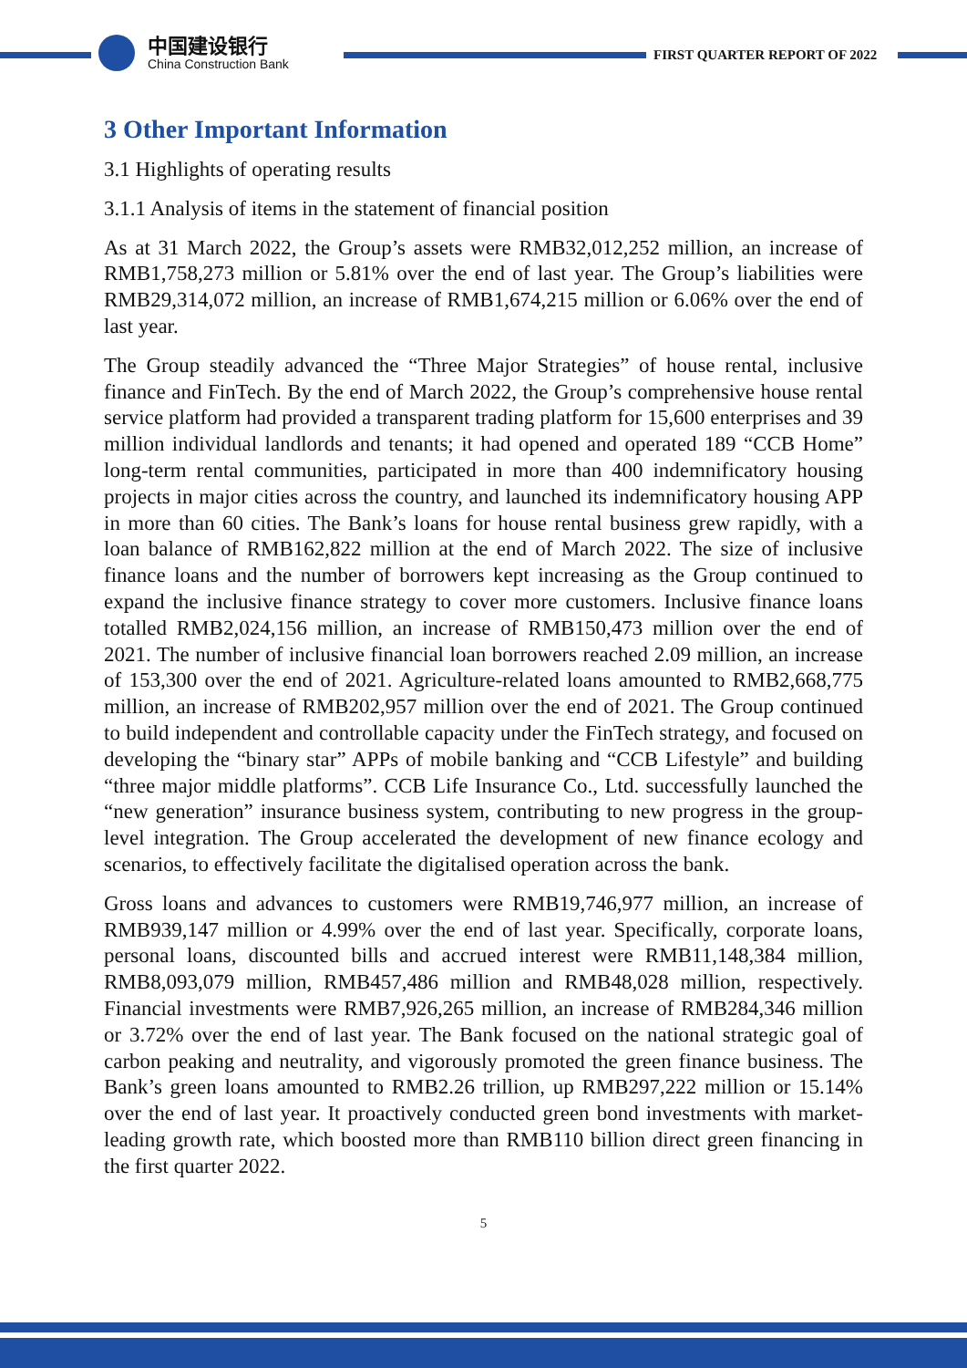中国建设银行
China Construction Bank
FIRST QUARTER REPORT OF 2022
3 Other Important Information
3.1 Highlights of operating results
3.1.1 Analysis of items in the statement of financial position
As at 31 March 2022, the Group’s assets were RMB32,012,252 million, an increase of RMB1,758,273 million or 5.81% over the end of last year. The Group’s liabilities were RMB29,314,072 million, an increase of RMB1,674,215 million or 6.06% over the end of last year.
The Group steadily advanced the “Three Major Strategies” of house rental, inclusive finance and FinTech. By the end of March 2022, the Group’s comprehensive house rental service platform had provided a transparent trading platform for 15,600 enterprises and 39 million individual landlords and tenants; it had opened and operated 189 “CCB Home” long-term rental communities, participated in more than 400 indemnificatory housing projects in major cities across the country, and launched its indemnificatory housing APP in more than 60 cities. The Bank’s loans for house rental business grew rapidly, with a loan balance of RMB162,822 million at the end of March 2022. The size of inclusive finance loans and the number of borrowers kept increasing as the Group continued to expand the inclusive finance strategy to cover more customers. Inclusive finance loans totalled RMB2,024,156 million, an increase of RMB150,473 million over the end of 2021. The number of inclusive financial loan borrowers reached 2.09 million, an increase of 153,300 over the end of 2021. Agriculture-related loans amounted to RMB2,668,775 million, an increase of RMB202,957 million over the end of 2021. The Group continued to build independent and controllable capacity under the FinTech strategy, and focused on developing the “binary star” APPs of mobile banking and “CCB Lifestyle” and building “three major middle platforms”. CCB Life Insurance Co., Ltd. successfully launched the “new generation” insurance business system, contributing to new progress in the group-level integration. The Group accelerated the development of new finance ecology and scenarios, to effectively facilitate the digitalised operation across the bank.
Gross loans and advances to customers were RMB19,746,977 million, an increase of RMB939,147 million or 4.99% over the end of last year. Specifically, corporate loans, personal loans, discounted bills and accrued interest were RMB11,148,384 million, RMB8,093,079 million, RMB457,486 million and RMB48,028 million, respectively. Financial investments were RMB7,926,265 million, an increase of RMB284,346 million or 3.72% over the end of last year. The Bank focused on the national strategic goal of carbon peaking and neutrality, and vigorously promoted the green finance business. The Bank’s green loans amounted to RMB2.26 trillion, up RMB297,222 million or 15.14% over the end of last year. It proactively conducted green bond investments with market-leading growth rate, which boosted more than RMB110 billion direct green financing in the first quarter 2022.
5